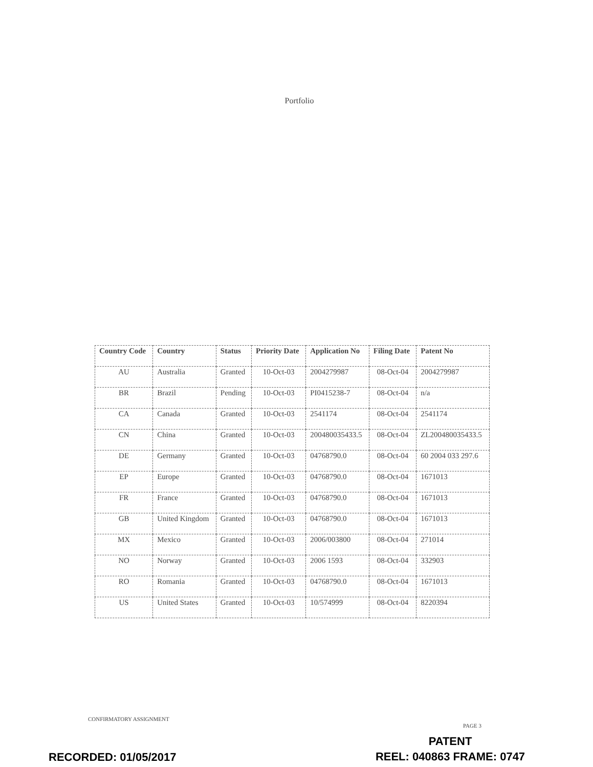Portfolio
| Country Code | Country | Status | Priority Date | Application No | Filing Date | Patent No |
| --- | --- | --- | --- | --- | --- | --- |
| AU | Australia | Granted | 10-Oct-03 | 2004279987 | 08-Oct-04 | 2004279987 |
| BR | Brazil | Pending | 10-Oct-03 | PI0415238-7 | 08-Oct-04 | n/a |
| CA | Canada | Granted | 10-Oct-03 | 2541174 | 08-Oct-04 | 2541174 |
| CN | China | Granted | 10-Oct-03 | 200480035433.5 | 08-Oct-04 | ZL200480035433.5 |
| DE | Germany | Granted | 10-Oct-03 | 04768790.0 | 08-Oct-04 | 60 2004 033 297.6 |
| EP | Europe | Granted | 10-Oct-03 | 04768790.0 | 08-Oct-04 | 1671013 |
| FR | France | Granted | 10-Oct-03 | 04768790.0 | 08-Oct-04 | 1671013 |
| GB | United Kingdom | Granted | 10-Oct-03 | 04768790.0 | 08-Oct-04 | 1671013 |
| MX | Mexico | Granted | 10-Oct-03 | 2006/003800 | 08-Oct-04 | 271014 |
| NO | Norway | Granted | 10-Oct-03 | 2006 1593 | 08-Oct-04 | 332903 |
| RO | Romania | Granted | 10-Oct-03 | 04768790.0 | 08-Oct-04 | 1671013 |
| US | United States | Granted | 10-Oct-03 | 10/574999 | 08-Oct-04 | 8220394 |
CONFIRMATORY ASSIGNMENT
PAGE 3
PATENT
REEL: 040863 FRAME: 0747
RECORDED: 01/05/2017